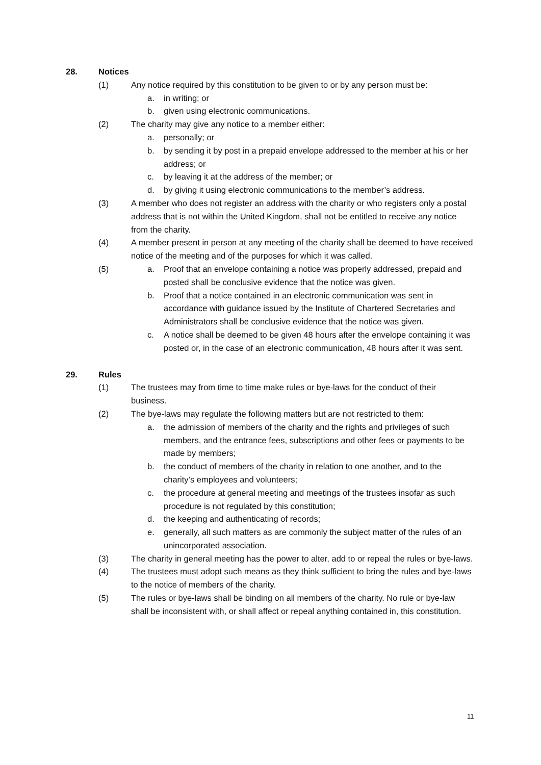28. Notices
(1) Any notice required by this constitution to be given to or by any person must be:
a. in writing; or
b. given using electronic communications.
(2) The charity may give any notice to a member either:
a. personally; or
b. by sending it by post in a prepaid envelope addressed to the member at his or her address; or
c. by leaving it at the address of the member; or
d. by giving it using electronic communications to the member’s address.
(3) A member who does not register an address with the charity or who registers only a postal address that is not within the United Kingdom, shall not be entitled to receive any notice from the charity.
(4) A member present in person at any meeting of the charity shall be deemed to have received notice of the meeting and of the purposes for which it was called.
(5) a. Proof that an envelope containing a notice was properly addressed, prepaid and posted shall be conclusive evidence that the notice was given.
b. Proof that a notice contained in an electronic communication was sent in accordance with guidance issued by the Institute of Chartered Secretaries and Administrators shall be conclusive evidence that the notice was given.
c. A notice shall be deemed to be given 48 hours after the envelope containing it was posted or, in the case of an electronic communication, 48 hours after it was sent.
29. Rules
(1) The trustees may from time to time make rules or bye-laws for the conduct of their business.
(2) The bye-laws may regulate the following matters but are not restricted to them:
a. the admission of members of the charity and the rights and privileges of such members, and the entrance fees, subscriptions and other fees or payments to be made by members;
b. the conduct of members of the charity in relation to one another, and to the charity’s employees and volunteers;
c. the procedure at general meeting and meetings of the trustees insofar as such procedure is not regulated by this constitution;
d. the keeping and authenticating of records;
e. generally, all such matters as are commonly the subject matter of the rules of an unincorporated association.
(3) The charity in general meeting has the power to alter, add to or repeal the rules or bye-laws.
(4) The trustees must adopt such means as they think sufficient to bring the rules and bye-laws to the notice of members of the charity.
(5) The rules or bye-laws shall be binding on all members of the charity. No rule or bye-law shall be inconsistent with, or shall affect or repeal anything contained in, this constitution.
11